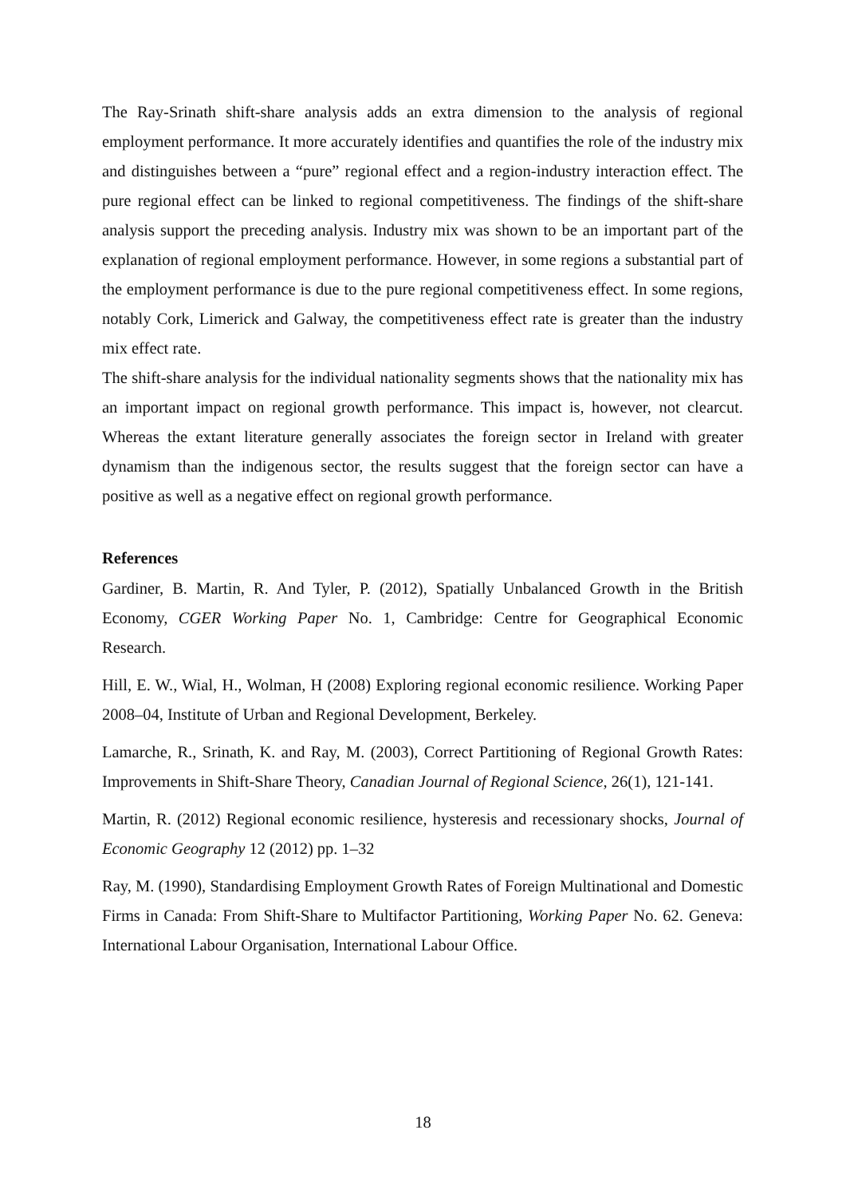The Ray-Srinath shift-share analysis adds an extra dimension to the analysis of regional employment performance. It more accurately identifies and quantifies the role of the industry mix and distinguishes between a “pure” regional effect and a region-industry interaction effect. The pure regional effect can be linked to regional competitiveness. The findings of the shift-share analysis support the preceding analysis. Industry mix was shown to be an important part of the explanation of regional employment performance. However, in some regions a substantial part of the employment performance is due to the pure regional competitiveness effect. In some regions, notably Cork, Limerick and Galway, the competitiveness effect rate is greater than the industry mix effect rate.
The shift-share analysis for the individual nationality segments shows that the nationality mix has an important impact on regional growth performance. This impact is, however, not clearcut. Whereas the extant literature generally associates the foreign sector in Ireland with greater dynamism than the indigenous sector, the results suggest that the foreign sector can have a positive as well as a negative effect on regional growth performance.
References
Gardiner, B. Martin, R. And Tyler, P. (2012), Spatially Unbalanced Growth in the British Economy, CGER Working Paper No. 1, Cambridge: Centre for Geographical Economic Research.
Hill, E. W., Wial, H., Wolman, H (2008) Exploring regional economic resilience. Working Paper 2008–04, Institute of Urban and Regional Development, Berkeley.
Lamarche, R., Srinath, K. and Ray, M. (2003), Correct Partitioning of Regional Growth Rates: Improvements in Shift-Share Theory, Canadian Journal of Regional Science, 26(1), 121-141.
Martin, R. (2012) Regional economic resilience, hysteresis and recessionary shocks, Journal of Economic Geography 12 (2012) pp. 1–32
Ray, M. (1990), Standardising Employment Growth Rates of Foreign Multinational and Domestic Firms in Canada: From Shift-Share to Multifactor Partitioning, Working Paper No. 62. Geneva: International Labour Organisation, International Labour Office.
18